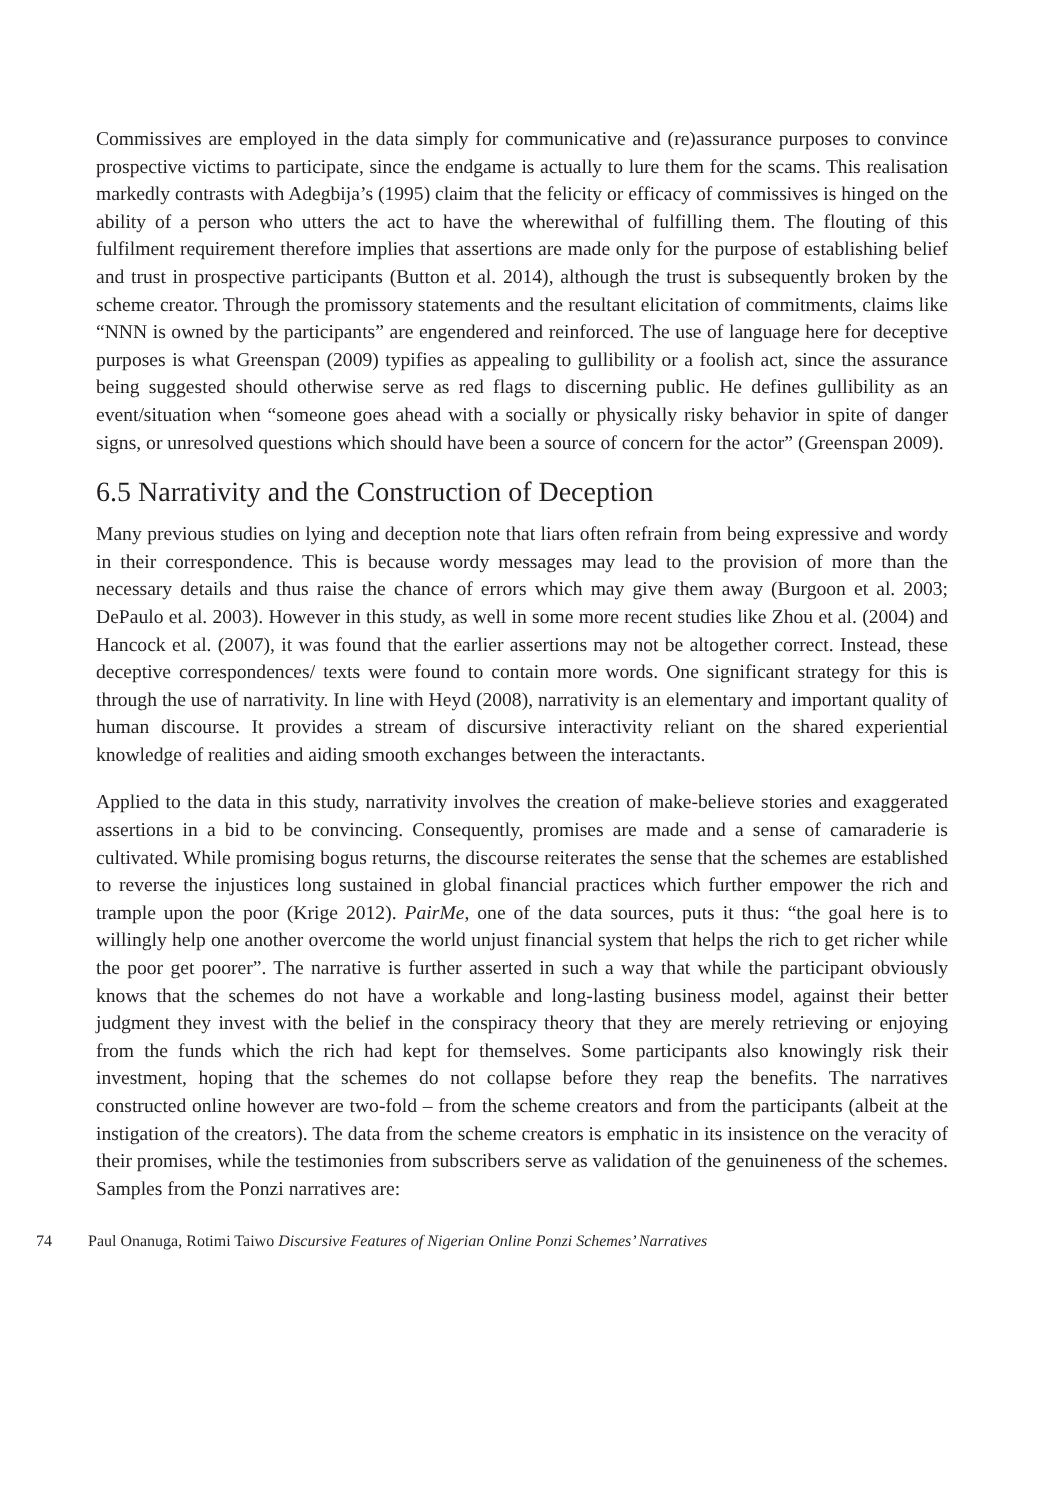Commissives are employed in the data simply for communicative and (re)assurance purposes to convince prospective victims to participate, since the endgame is actually to lure them for the scams. This realisation markedly contrasts with Adegbija’s (1995) claim that the felicity or efficacy of commissives is hinged on the ability of a person who utters the act to have the wherewithal of fulfilling them. The flouting of this fulfilment requirement therefore implies that assertions are made only for the purpose of establishing belief and trust in prospective participants (Button et al. 2014), although the trust is subsequently broken by the scheme creator. Through the promissory statements and the resultant elicitation of commitments, claims like “NNN is owned by the participants” are engendered and reinforced. The use of language here for deceptive purposes is what Greenspan (2009) typifies as appealing to gullibility or a foolish act, since the assurance being suggested should otherwise serve as red flags to discerning public. He defines gullibility as an event/situation when “someone goes ahead with a socially or physically risky behavior in spite of danger signs, or unresolved questions which should have been a source of concern for the actor” (Greenspan 2009).
6.5 Narrativity and the Construction of Deception
Many previous studies on lying and deception note that liars often refrain from being expressive and wordy in their correspondence. This is because wordy messages may lead to the provision of more than the necessary details and thus raise the chance of errors which may give them away (Burgoon et al. 2003; DePaulo et al. 2003). However in this study, as well in some more recent studies like Zhou et al. (2004) and Hancock et al. (2007), it was found that the earlier assertions may not be altogether correct. Instead, these deceptive correspondences/ texts were found to contain more words. One significant strategy for this is through the use of narrativity. In line with Heyd (2008), narrativity is an elementary and important quality of human discourse. It provides a stream of discursive interactivity reliant on the shared experiential knowledge of realities and aiding smooth exchanges between the interactants.
Applied to the data in this study, narrativity involves the creation of make-believe stories and exaggerated assertions in a bid to be convincing. Consequently, promises are made and a sense of camaraderie is cultivated. While promising bogus returns, the discourse reiterates the sense that the schemes are established to reverse the injustices long sustained in global financial practices which further empower the rich and trample upon the poor (Krige 2012). PairMe, one of the data sources, puts it thus: “the goal here is to willingly help one another overcome the world unjust financial system that helps the rich to get richer while the poor get poorer”. The narrative is further asserted in such a way that while the participant obviously knows that the schemes do not have a workable and long-lasting business model, against their better judgment they invest with the belief in the conspiracy theory that they are merely retrieving or enjoying from the funds which the rich had kept for themselves. Some participants also knowingly risk their investment, hoping that the schemes do not collapse before they reap the benefits. The narratives constructed online however are two-fold – from the scheme creators and from the participants (albeit at the instigation of the creators). The data from the scheme creators is emphatic in its insistence on the veracity of their promises, while the testimonies from subscribers serve as validation of the genuineness of the schemes. Samples from the Ponzi narratives are:
74 Paul Onanuga, Rotimi Taiwo Discursive Features of Nigerian Online Ponzi Schemes’ Narratives